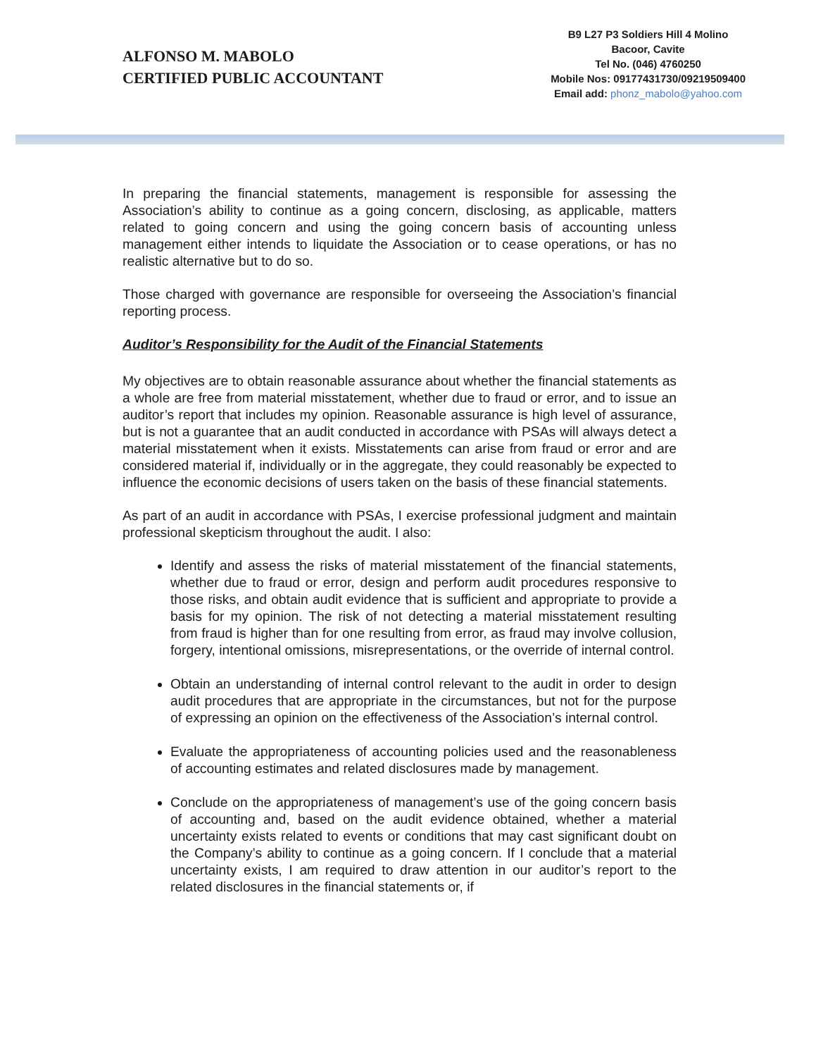ALFONSO M. MABOLO
CERTIFIED PUBLIC ACCOUNTANT
B9 L27 P3 Soldiers Hill 4 Molino
Bacoor, Cavite
Tel No. (046) 4760250
Mobile Nos: 09177431730/09219509400
Email add: phonz_mabolo@yahoo.com
In preparing the financial statements, management is responsible for assessing the Association’s ability to continue as a going concern, disclosing, as applicable, matters related to going concern and using the going concern basis of accounting unless management either intends to liquidate the Association or to cease operations, or has no realistic alternative but to do so.
Those charged with governance are responsible for overseeing the Association’s financial reporting process.
Auditor’s Responsibility for the Audit of the Financial Statements
My objectives are to obtain reasonable assurance about whether the financial statements as a whole are free from material misstatement, whether due to fraud or error, and to issue an auditor’s report that includes my opinion. Reasonable assurance is high level of assurance, but is not a guarantee that an audit conducted in accordance with PSAs will always detect a material misstatement when it exists. Misstatements can arise from fraud or error and are considered material if, individually or in the aggregate, they could reasonably be expected to influence the economic decisions of users taken on the basis of these financial statements.
As part of an audit in accordance with PSAs, I exercise professional judgment and maintain professional skepticism throughout the audit. I also:
Identify and assess the risks of material misstatement of the financial statements, whether due to fraud or error, design and perform audit procedures responsive to those risks, and obtain audit evidence that is sufficient and appropriate to provide a basis for my opinion. The risk of not detecting a material misstatement resulting from fraud is higher than for one resulting from error, as fraud may involve collusion, forgery, intentional omissions, misrepresentations, or the override of internal control.
Obtain an understanding of internal control relevant to the audit in order to design audit procedures that are appropriate in the circumstances, but not for the purpose of expressing an opinion on the effectiveness of the Association’s internal control.
Evaluate the appropriateness of accounting policies used and the reasonableness of accounting estimates and related disclosures made by management.
Conclude on the appropriateness of management’s use of the going concern basis of accounting and, based on the audit evidence obtained, whether a material uncertainty exists related to events or conditions that may cast significant doubt on the Company’s ability to continue as a going concern. If I conclude that a material uncertainty exists, I am required to draw attention in our auditor’s report to the related disclosures in the financial statements or, if